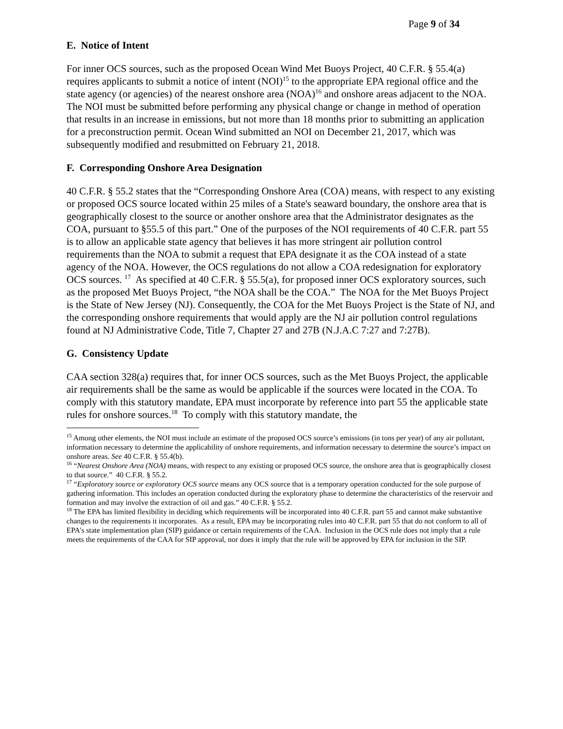Page 9 of 34
E. Notice of Intent
For inner OCS sources, such as the proposed Ocean Wind Met Buoys Project, 40 C.F.R. § 55.4(a) requires applicants to submit a notice of intent (NOI)<sup>15</sup> to the appropriate EPA regional office and the state agency (or agencies) of the nearest onshore area (NOA)<sup>16</sup> and onshore areas adjacent to the NOA. The NOI must be submitted before performing any physical change or change in method of operation that results in an increase in emissions, but not more than 18 months prior to submitting an application for a preconstruction permit. Ocean Wind submitted an NOI on December 21, 2017, which was subsequently modified and resubmitted on February 21, 2018.
F. Corresponding Onshore Area Designation
40 C.F.R. § 55.2 states that the “Corresponding Onshore Area (COA) means, with respect to any existing or proposed OCS source located within 25 miles of a State's seaward boundary, the onshore area that is geographically closest to the source or another onshore area that the Administrator designates as the COA, pursuant to §55.5 of this part.” One of the purposes of the NOI requirements of 40 C.F.R. part 55 is to allow an applicable state agency that believes it has more stringent air pollution control requirements than the NOA to submit a request that EPA designate it as the COA instead of a state agency of the NOA. However, the OCS regulations do not allow a COA redesignation for exploratory OCS sources. <sup>17</sup> As specified at 40 C.F.R. § 55.5(a), for proposed inner OCS exploratory sources, such as the proposed Met Buoys Project, “the NOA shall be the COA.” The NOA for the Met Buoys Project is the State of New Jersey (NJ). Consequently, the COA for the Met Buoys Project is the State of NJ, and the corresponding onshore requirements that would apply are the NJ air pollution control regulations found at NJ Administrative Code, Title 7, Chapter 27 and 27B (N.J.A.C 7:27 and 7:27B).
G. Consistency Update
CAA section 328(a) requires that, for inner OCS sources, such as the Met Buoys Project, the applicable air requirements shall be the same as would be applicable if the sources were located in the COA. To comply with this statutory mandate, EPA must incorporate by reference into part 55 the applicable state rules for onshore sources.<sup>18</sup> To comply with this statutory mandate, the
<sup>15</sup> Among other elements, the NOI must include an estimate of the proposed OCS source’s emissions (in tons per year) of any air pollutant, information necessary to determine the applicability of onshore requirements, and information necessary to determine the source’s impact on onshore areas. See 40 C.F.R. § 55.4(b).
<sup>16</sup> “Nearest Onshore Area (NOA) means, with respect to any existing or proposed OCS source, the onshore area that is geographically closest to that source.” 40 C.F.R. § 55.2.
<sup>17</sup> “Exploratory source or exploratory OCS source means any OCS source that is a temporary operation conducted for the sole purpose of gathering information. This includes an operation conducted during the exploratory phase to determine the characteristics of the reservoir and formation and may involve the extraction of oil and gas.” 40 C.F.R. § 55.2.
<sup>18</sup> The EPA has limited flexibility in deciding which requirements will be incorporated into 40 C.F.R. part 55 and cannot make substantive changes to the requirements it incorporates. As a result, EPA may be incorporating rules into 40 C.F.R. part 55 that do not conform to all of EPA's state implementation plan (SIP) guidance or certain requirements of the CAA. Inclusion in the OCS rule does not imply that a rule meets the requirements of the CAA for SIP approval, nor does it imply that the rule will be approved by EPA for inclusion in the SIP.